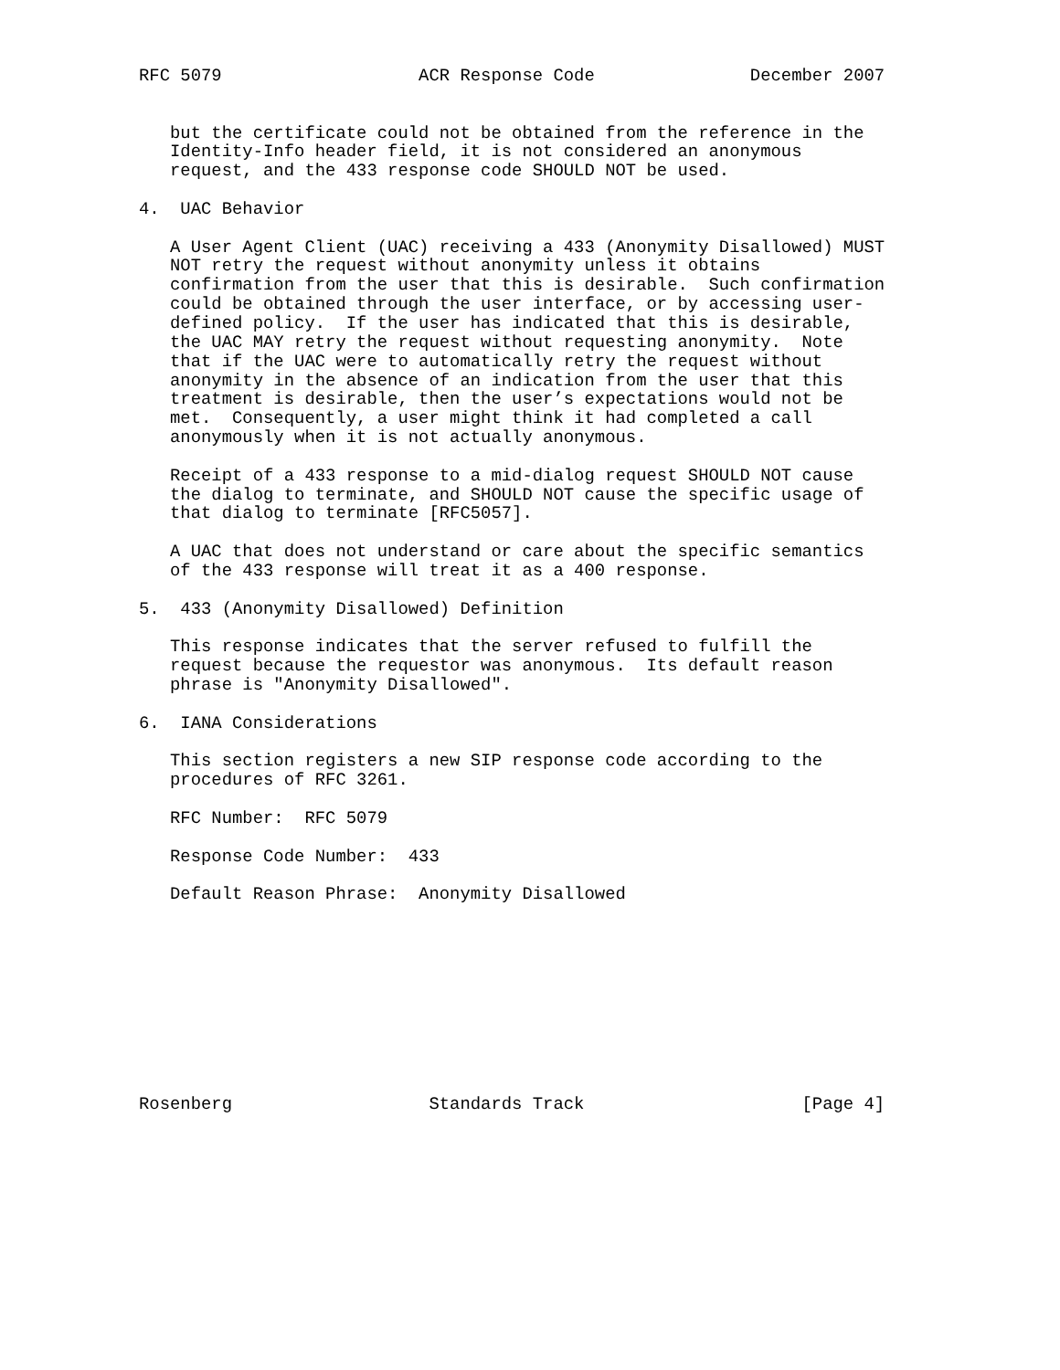RFC 5079                   ACR Response Code               December 2007


   but the certificate could not be obtained from the reference in the
   Identity-Info header field, it is not considered an anonymous
   request, and the 433 response code SHOULD NOT be used.

4.  UAC Behavior

   A User Agent Client (UAC) receiving a 433 (Anonymity Disallowed) MUST
   NOT retry the request without anonymity unless it obtains
   confirmation from the user that this is desirable.  Such confirmation
   could be obtained through the user interface, or by accessing user-
   defined policy.  If the user has indicated that this is desirable,
   the UAC MAY retry the request without requesting anonymity.  Note
   that if the UAC were to automatically retry the request without
   anonymity in the absence of an indication from the user that this
   treatment is desirable, then the user’s expectations would not be
   met.  Consequently, a user might think it had completed a call
   anonymously when it is not actually anonymous.

   Receipt of a 433 response to a mid-dialog request SHOULD NOT cause
   the dialog to terminate, and SHOULD NOT cause the specific usage of
   that dialog to terminate [RFC5057].

   A UAC that does not understand or care about the specific semantics
   of the 433 response will treat it as a 400 response.

5.  433 (Anonymity Disallowed) Definition

   This response indicates that the server refused to fulfill the
   request because the requestor was anonymous.  Its default reason
   phrase is "Anonymity Disallowed".

6.  IANA Considerations

   This section registers a new SIP response code according to the
   procedures of RFC 3261.

   RFC Number:  RFC 5079

   Response Code Number:  433

   Default Reason Phrase:  Anonymity Disallowed










Rosenberg                   Standards Track                     [Page 4]